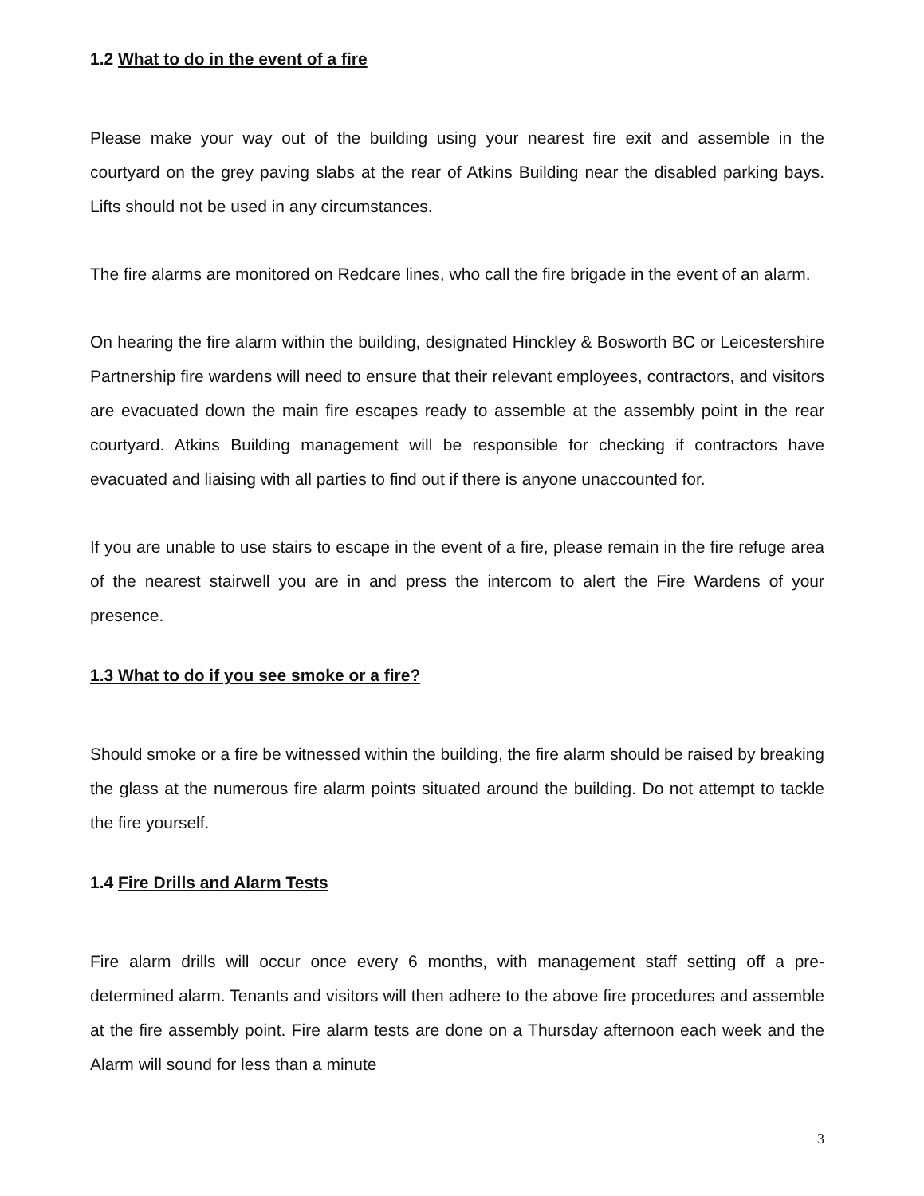1.2 What to do in the event of a fire
Please make your way out of the building using your nearest fire exit and assemble in the courtyard on the grey paving slabs at the rear of Atkins Building near the disabled parking bays. Lifts should not be used in any circumstances.
The fire alarms are monitored on Redcare lines, who call the fire brigade in the event of an alarm.
On hearing the fire alarm within the building, designated Hinckley & Bosworth BC or Leicestershire Partnership fire wardens will need to ensure that their relevant employees, contractors, and visitors are evacuated down the main fire escapes ready to assemble at the assembly point in the rear courtyard. Atkins Building management will be responsible for checking if contractors have evacuated and liaising with all parties to find out if there is anyone unaccounted for.
If you are unable to use stairs to escape in the event of a fire, please remain in the fire refuge area of the nearest stairwell you are in and press the intercom to alert the Fire Wardens of your presence.
1.3 What to do if you see smoke or a fire?
Should smoke or a fire be witnessed within the building, the fire alarm should be raised by breaking the glass at the numerous fire alarm points situated around the building. Do not attempt to tackle the fire yourself.
1.4 Fire Drills and Alarm Tests
Fire alarm drills will occur once every 6 months, with management staff setting off a pre-determined alarm. Tenants and visitors will then adhere to the above fire procedures and assemble at the fire assembly point. Fire alarm tests are done on a Thursday afternoon each week and the Alarm will sound for less than a minute
3